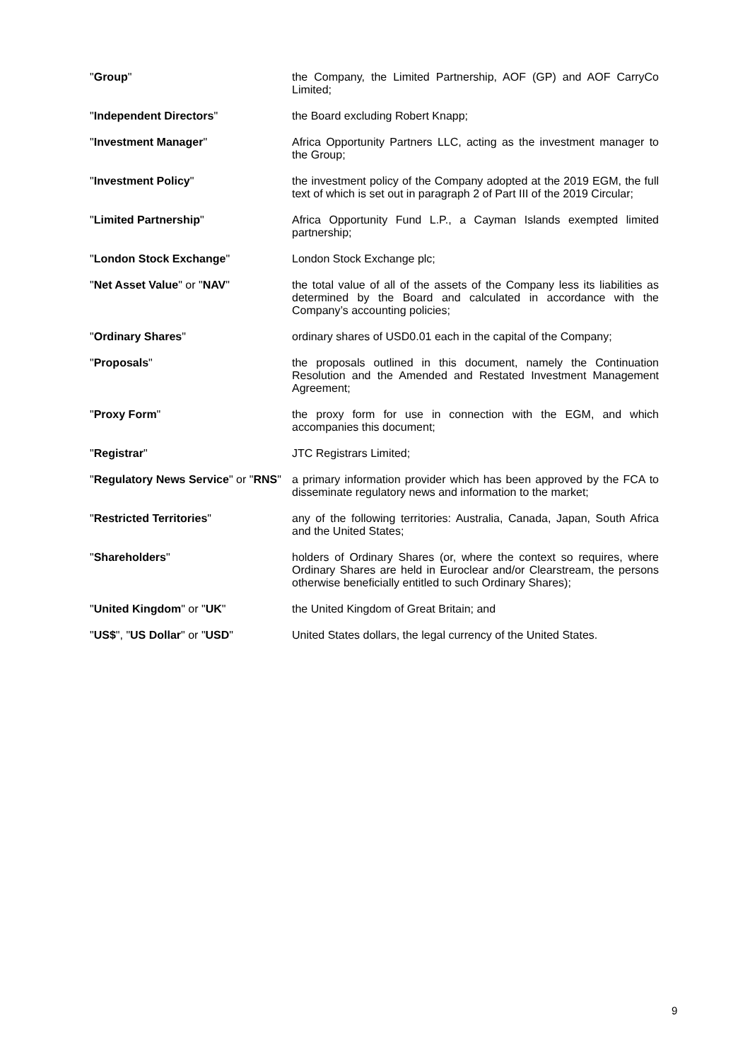| " Group " | the Company, the Limited Partnership, AOF (GP) and AOF CarryCo Limited; |
| " Independent Directors " | the Board excluding Robert Knapp; |
| " Investment Manager " | Africa Opportunity Partners LLC, acting as the investment manager to the Group; |
| " Investment Policy " | the investment policy of the Company adopted at the 2019 EGM, the full text of which is set out in paragraph 2 of Part III of the 2019 Circular; |
| " Limited Partnership " | Africa Opportunity Fund L.P., a Cayman Islands exempted limited partnership; |
| " London Stock Exchange " | London Stock Exchange plc; |
| " Net Asset Value " or " NAV " | the total value of all of the assets of the Company less its liabilities as determined by the Board and calculated in accordance with the Company’s accounting policies; |
| " Ordinary Shares " | ordinary shares of USD0.01 each in the capital of the Company; |
| " Proposals " | the proposals outlined in this document, namely the Continuation Resolution and the Amended and Restated Investment Management Agreement; |
| " Proxy Form " | the proxy form for use in connection with the EGM, and which accompanies this document; |
| " Registrar " | JTC Registrars Limited; |
| " Regulatory News Service " or " RNS " | a primary information provider which has been approved by the FCA to disseminate regulatory news and information to the market; |
| " Restricted Territories " | any of the following territories: Australia, Canada, Japan, South Africa and the United States; |
| " Shareholders " | holders of Ordinary Shares (or, where the context so requires, where Ordinary Shares are held in Euroclear and/or Clearstream, the persons otherwise beneficially entitled to such Ordinary Shares); |
| " United Kingdom " or " UK " | the United Kingdom of Great Britain; and |
| " US$ ", " US Dollar " or " USD " | United States dollars, the legal currency of the United States. |
9